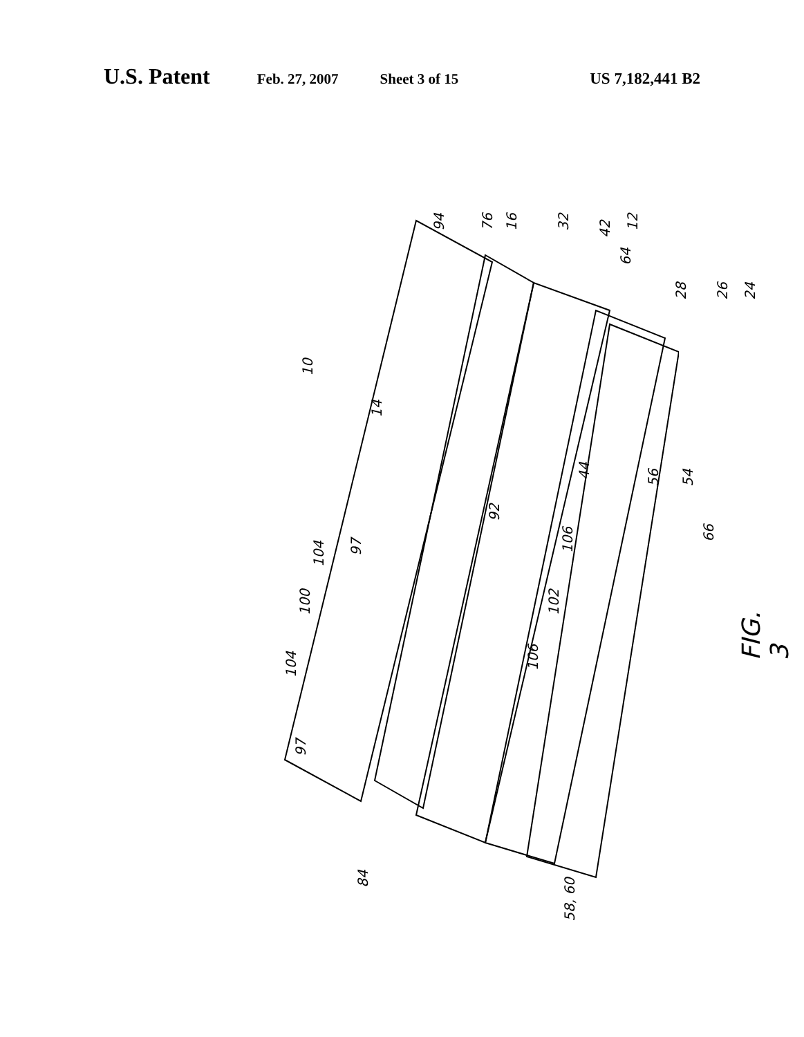U.S. Patent Feb. 27, 2007 Sheet 3 of 15 US 7,182,441 B2
94 76 16 32 42 12
64
28 26 24
10
14
44
92
97
56 54
106
104
100 102
66
104 106
FIG. 3
97
84
58, 60